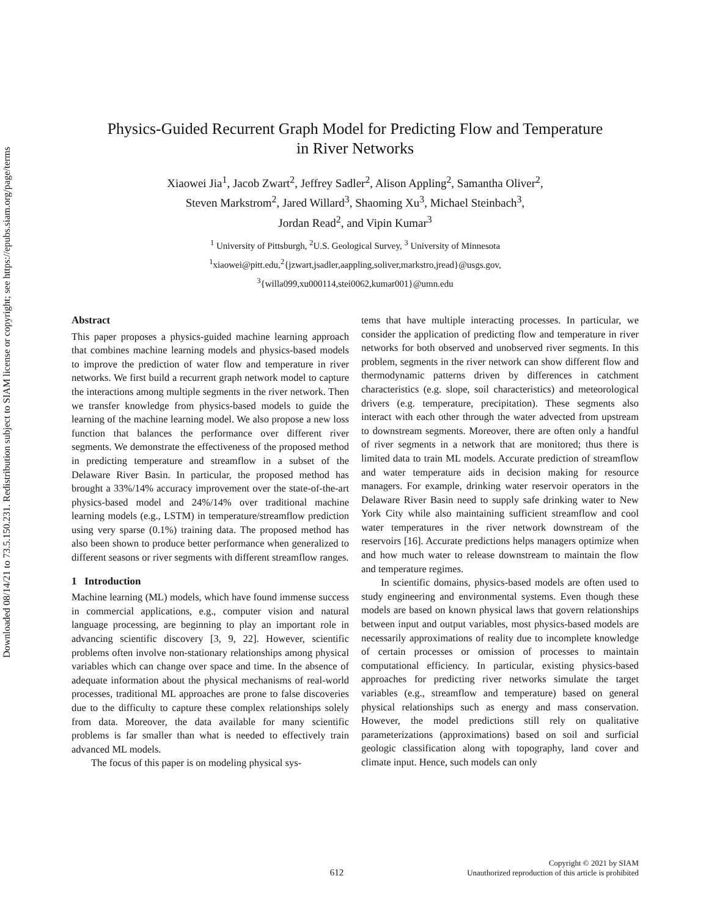Downloaded 08/14/21 to 73.5.150.231. Redistribution subject to SIAM license or copyright; see https://epubs.siam.org/page/terms
Physics-Guided Recurrent Graph Model for Predicting Flow and Temperature
in River Networks
Xiaowei Jia<sup>1</sup>, Jacob Zwart<sup>2</sup>, Jeffrey Sadler<sup>2</sup>, Alison Appling<sup>2</sup>, Samantha Oliver<sup>2</sup>,
Steven Markstrom<sup>2</sup>, Jared Willard<sup>3</sup>, Shaoming Xu<sup>3</sup>, Michael Steinbach<sup>3</sup>,
Jordan Read<sup>2</sup>, and Vipin Kumar<sup>3</sup>
<sup>1</sup> University of Pittsburgh, <sup>2</sup>U.S. Geological Survey, <sup>3</sup> University of Minnesota
<sup>1</sup> xiaowei@pitt.edu,<sup>2</sup>{jzwart,jsadler,aappling,soliver,markstro,jread}@usgs.gov,
<sup>3</sup>{willa099,xu000114,stei0062,kumar001}@umn.edu
Abstract
This paper proposes a physics-guided machine learning approach that combines machine learning models and physics-based models to improve the prediction of water flow and temperature in river networks. We first build a recurrent graph network model to capture the interactions among multiple segments in the river network. Then we transfer knowledge from physics-based models to guide the learning of the machine learning model. We also propose a new loss function that balances the performance over different river segments. We demonstrate the effectiveness of the proposed method in predicting temperature and streamflow in a subset of the Delaware River Basin. In particular, the proposed method has brought a 33%/14% accuracy improvement over the state-of-the-art physics-based model and 24%/14% over traditional machine learning models (e.g., LSTM) in temperature/streamflow prediction using very sparse (0.1%) training data. The proposed method has also been shown to produce better performance when generalized to different seasons or river segments with different streamflow ranges.
1 Introduction
Machine learning (ML) models, which have found immense success in commercial applications, e.g., computer vision and natural language processing, are beginning to play an important role in advancing scientific discovery [3, 9, 22]. However, scientific problems often involve non-stationary relationships among physical variables which can change over space and time. In the absence of adequate information about the physical mechanisms of real-world processes, traditional ML approaches are prone to false discoveries due to the difficulty to capture these complex relationships solely from data. Moreover, the data available for many scientific problems is far smaller than what is needed to effectively train advanced ML models.
The focus of this paper is on modeling physical sys-
tems that have multiple interacting processes. In particular, we consider the application of predicting flow and temperature in river networks for both observed and unobserved river segments. In this problem, segments in the river network can show different flow and thermodynamic patterns driven by differences in catchment characteristics (e.g. slope, soil characteristics) and meteorological drivers (e.g. temperature, precipitation). These segments also interact with each other through the water advected from upstream to downstream segments. Moreover, there are often only a handful of river segments in a network that are monitored; thus there is limited data to train ML models. Accurate prediction of streamflow and water temperature aids in decision making for resource managers. For example, drinking water reservoir operators in the Delaware River Basin need to supply safe drinking water to New York City while also maintaining sufficient streamflow and cool water temperatures in the river network downstream of the reservoirs [16]. Accurate predictions helps managers optimize when and how much water to release downstream to maintain the flow and temperature regimes.
In scientific domains, physics-based models are often used to study engineering and environmental systems. Even though these models are based on known physical laws that govern relationships between input and output variables, most physics-based models are necessarily approximations of reality due to incomplete knowledge of certain processes or omission of processes to maintain computational efficiency. In particular, existing physics-based approaches for predicting river networks simulate the target variables (e.g., streamflow and temperature) based on general physical relationships such as energy and mass conservation. However, the model predictions still rely on qualitative parameterizations (approximations) based on soil and surficial geologic classification along with topography, land cover and climate input. Hence, such models can only
612 Copyright © 2021 by SIAM
Unauthorized reproduction of this article is prohibited